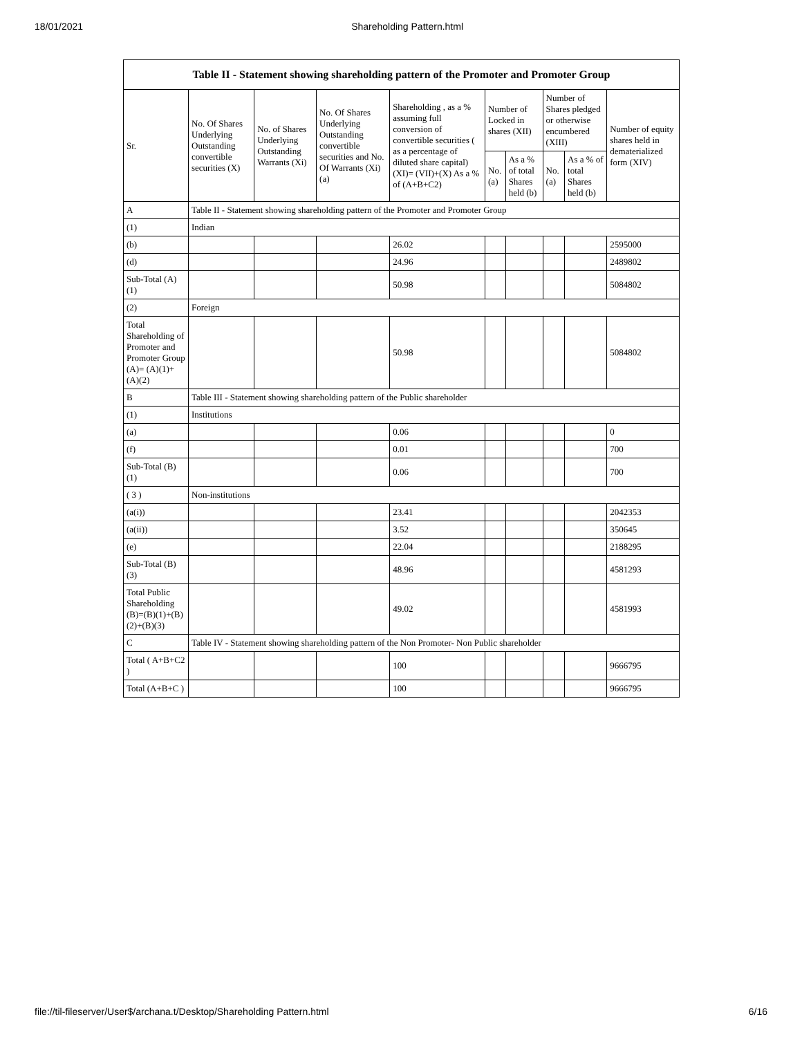18/01/2021 Shareholding Pattern.html
Table II - Statement showing shareholding pattern of the Promoter and Promoter Group
| Sr. | No. Of Shares Underlying Outstanding convertible securities (X) | No. of Shares Underlying Outstanding Warrants (Xi) | No. Of Shares Underlying Outstanding convertible securities and No. Of Warrants (Xi) (a) | Shareholding , as a % assuming full conversion of convertible securities ( as a percentage of diluted share capital) (XI)= (VII)+(X) As a % of (A+B+C2) | Number of Locked in shares (XII) | | Number of Shares pledged or otherwise encumbered (XIII) | | Number of equity shares held in dematerialized form (XIV) |
| --- | --- | --- | --- | --- | --- | --- | --- | --- | --- |
| | | | | | No. (a) | As a % of total Shares held (b) | No. (a) | As a % of total Shares held (b) | |
| A | Table II - Statement showing shareholding pattern of the Promoter and Promoter Group | | | | | | | | |
| (1) | Indian | | | | | | | | |
| (b) | | | | 26.02 | | | | | 2595000 |
| (d) | | | | 24.96 | | | | | 2489802 |
| Sub-Total (A) (1) | | | | 50.98 | | | | | 5084802 |
| (2) | Foreign | | | | | | | | |
| Total Shareholding of Promoter and Promoter Group (A)= (A)(1)+(A)(2) | | | | 50.98 | | | | | 5084802 |
| B | Table III - Statement showing shareholding pattern of the Public shareholder | | | | | | | | |
| (1) | Institutions | | | | | | | | |
| (a) | | | | 0.06 | | | | | 0 |
| (f) | | | | 0.01 | | | | | 700 |
| Sub-Total (B) (1) | | | | 0.06 | | | | | 700 |
| ( 3 ) | Non-institutions | | | | | | | | |
| (a(i)) | | | | 23.41 | | | | | 2042353 |
| (a(ii)) | | | | 3.52 | | | | | 350645 |
| (e) | | | | 22.04 | | | | | 2188295 |
| Sub-Total (B) (3) | | | | 48.96 | | | | | 4581293 |
| Total Public Shareholding (B)=(B)(1)+(B)(2)+(B)(3) | | | | 49.02 | | | | | 4581993 |
| C | Table IV - Statement showing shareholding pattern of the Non Promoter- Non Public shareholder | | | | | | | | |
| Total ( A+B+C2 ) | | | | 100 | | | | | 9666795 |
| Total (A+B+C ) | | | | 100 | | | | | 9666795 |
file://til-fileserver/User$/archana.t/Desktop/Shareholding Pattern.html 6/16